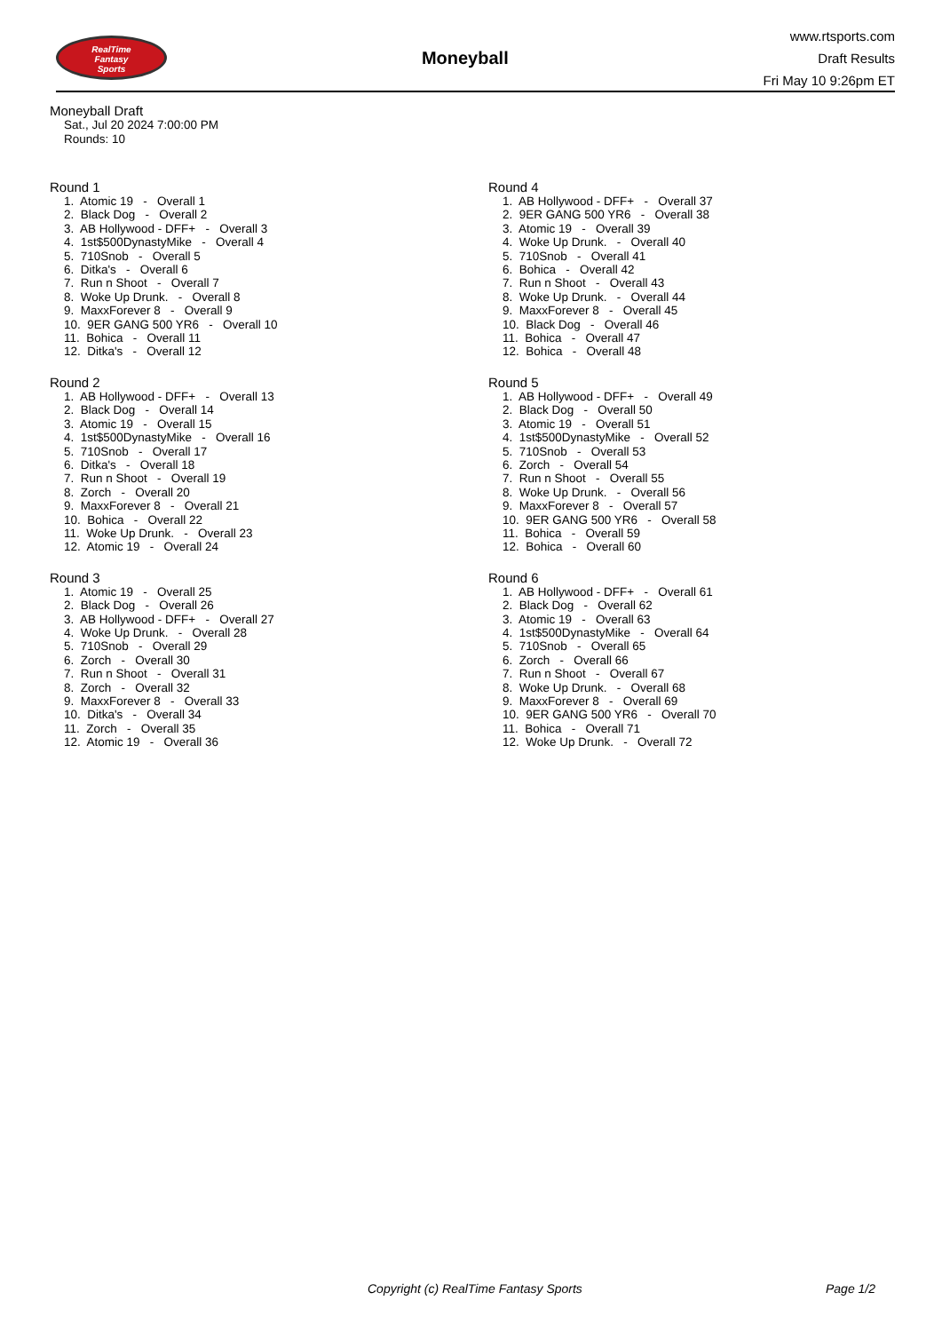RealTime
Fantasy
Sports
Moneyball
www.rtsports.com
Draft Results
Fri May 10 9:26pm ET
Moneyball Draft
Sat., Jul 20 2024 7:00:00 PM
Rounds: 10
Round 1
1. Atomic 19 - Overall 1 2. Black Dog - Overall 2 3. AB Hollywood - DFF+ - Overall 3 4. 1st$500DynastyMike - Overall 4 5. 710Snob - Overall 5 6. Ditka's - Overall 6 7. Run n Shoot - Overall 7 8. Woke Up Drunk. - Overall 8 9. MaxxForever 8 - Overall 9 10. 9ER GANG 500 YR6 - Overall 10 11. Bohica - Overall 11 12. Ditka's - Overall 12
Round 2
1. AB Hollywood - DFF+ - Overall 13 2. Black Dog - Overall 14 3. Atomic 19 - Overall 15 4. 1st$500DynastyMike - Overall 16 5. 710Snob - Overall 17 6. Ditka's - Overall 18 7. Run n Shoot - Overall 19 8. Zorch - Overall 20 9. MaxxForever 8 - Overall 21 10. Bohica - Overall 22 11. Woke Up Drunk. - Overall 23 12. Atomic 19 - Overall 24
Round 3
1. Atomic 19 - Overall 25 2. Black Dog - Overall 26 3. AB Hollywood - DFF+ - Overall 27 4. Woke Up Drunk. - Overall 28 5. 710Snob - Overall 29 6. Zorch - Overall 30 7. Run n Shoot - Overall 31 8. Zorch - Overall 32 9. MaxxForever 8 - Overall 33 10. Ditka's - Overall 34 11. Zorch - Overall 35 12. Atomic 19 - Overall 36
Round 4
1. AB Hollywood - DFF+ - Overall 37 2. 9ER GANG 500 YR6 - Overall 38 3. Atomic 19 - Overall 39 4. Woke Up Drunk. - Overall 40 5. 710Snob - Overall 41 6. Bohica - Overall 42 7. Run n Shoot - Overall 43 8. Woke Up Drunk. - Overall 44 9. MaxxForever 8 - Overall 45 10. Black Dog - Overall 46 11. Bohica - Overall 47 12. Bohica - Overall 48
Round 5
1. AB Hollywood - DFF+ - Overall 49 2. Black Dog - Overall 50 3. Atomic 19 - Overall 51 4. 1st$500DynastyMike - Overall 52 5. 710Snob - Overall 53 6. Zorch - Overall 54 7. Run n Shoot - Overall 55 8. Woke Up Drunk. - Overall 56 9. MaxxForever 8 - Overall 57 10. 9ER GANG 500 YR6 - Overall 58 11. Bohica - Overall 59 12. Bohica - Overall 60
Round 6
1. AB Hollywood - DFF+ - Overall 61 2. Black Dog - Overall 62 3. Atomic 19 - Overall 63 4. 1st$500DynastyMike - Overall 64 5. 710Snob - Overall 65 6. Zorch - Overall 66 7. Run n Shoot - Overall 67 8. Woke Up Drunk. - Overall 68 9. MaxxForever 8 - Overall 69 10. 9ER GANG 500 YR6 - Overall 70 11. Bohica - Overall 71 12. Woke Up Drunk. - Overall 72
Copyright (c) RealTime Fantasy Sports Page 1/2